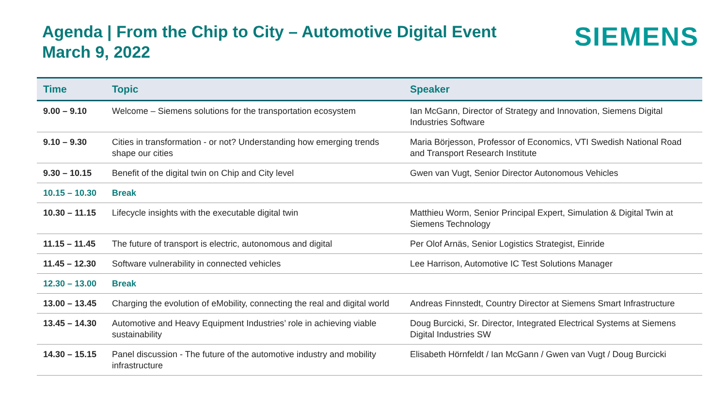Agenda | From the Chip to City – Automotive Digital Event
March 9, 2022
SIEMENS
| Time | Topic | Speaker |
| --- | --- | --- |
| 9.00 – 9.10 | Welcome – Siemens solutions for the transportation ecosystem | Ian McGann, Director of Strategy and Innovation, Siemens Digital Industries Software |
| 9.10 – 9.30 | Cities in transformation - or not? Understanding how emerging trends shape our cities | Maria Börjesson, Professor of Economics, VTI Swedish National Road and Transport Research Institute |
| 9.30 – 10.15 | Benefit of the digital twin on Chip and City level | Gwen van Vugt, Senior Director Autonomous Vehicles |
| 10.15 – 10.30 | Break | |
| 10.30 – 11.15 | Lifecycle insights with the executable digital twin | Matthieu Worm, Senior Principal Expert, Simulation & Digital Twin at Siemens Technology |
| 11.15 – 11.45 | The future of transport is electric, autonomous and digital | Per Olof Arnäs, Senior Logistics Strategist, Einride |
| 11.45 – 12.30 | Software vulnerability in connected vehicles | Lee Harrison, Automotive IC Test Solutions Manager |
| 12.30 – 13.00 | Break | |
| 13.00 – 13.45 | Charging the evolution of eMobility, connecting the real and digital world | Andreas Finnstedt, Country Director at Siemens Smart Infrastructure |
| 13.45 – 14.30 | Automotive and Heavy Equipment Industries’ role in achieving viable sustainability | Doug Burcicki, Sr. Director, Integrated Electrical Systems at Siemens Digital Industries SW |
| 14.30 – 15.15 | Panel discussion - The future of the automotive industry and mobility infrastructure | Elisabeth Hörnfeldt / Ian McGann / Gwen van Vugt / Doug Burcicki |